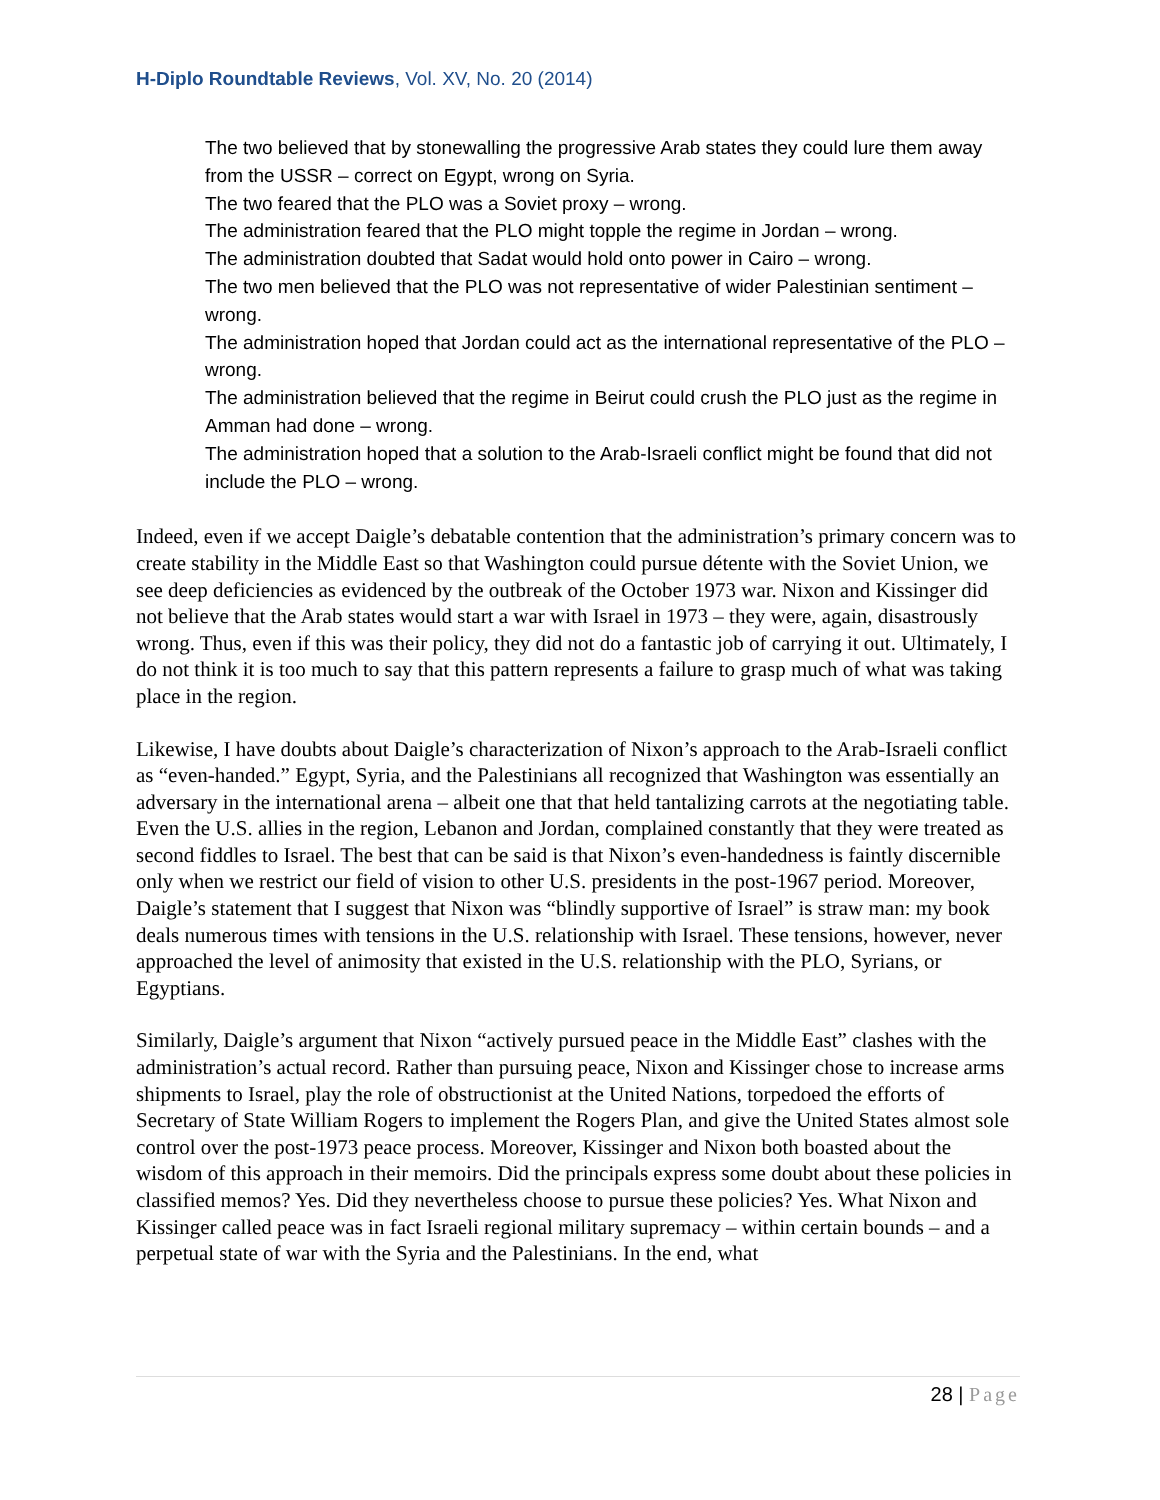H-Diplo Roundtable Reviews, Vol. XV, No. 20 (2014)
The two believed that by stonewalling the progressive Arab states they could lure them away from the USSR – correct on Egypt, wrong on Syria.
The two feared that the PLO was a Soviet proxy – wrong.
The administration feared that the PLO might topple the regime in Jordan – wrong.
The administration doubted that Sadat would hold onto power in Cairo – wrong.
The two men believed that the PLO was not representative of wider Palestinian sentiment – wrong.
The administration hoped that Jordan could act as the international representative of the PLO – wrong.
The administration believed that the regime in Beirut could crush the PLO just as the regime in Amman had done – wrong.
The administration hoped that a solution to the Arab-Israeli conflict might be found that did not include the PLO – wrong.
Indeed, even if we accept Daigle’s debatable contention that the administration’s primary concern was to create stability in the Middle East so that Washington could pursue détente with the Soviet Union, we see deep deficiencies as evidenced by the outbreak of the October 1973 war. Nixon and Kissinger did not believe that the Arab states would start a war with Israel in 1973 – they were, again, disastrously wrong. Thus, even if this was their policy, they did not do a fantastic job of carrying it out. Ultimately, I do not think it is too much to say that this pattern represents a failure to grasp much of what was taking place in the region.
Likewise, I have doubts about Daigle’s characterization of Nixon’s approach to the Arab-Israeli conflict as “even-handed.” Egypt, Syria, and the Palestinians all recognized that Washington was essentially an adversary in the international arena – albeit one that that held tantalizing carrots at the negotiating table. Even the U.S. allies in the region, Lebanon and Jordan, complained constantly that they were treated as second fiddles to Israel. The best that can be said is that Nixon’s even-handedness is faintly discernible only when we restrict our field of vision to other U.S. presidents in the post-1967 period. Moreover, Daigle’s statement that I suggest that Nixon was “blindly supportive of Israel” is straw man: my book deals numerous times with tensions in the U.S. relationship with Israel. These tensions, however, never approached the level of animosity that existed in the U.S. relationship with the PLO, Syrians, or Egyptians.
Similarly, Daigle’s argument that Nixon “actively pursued peace in the Middle East” clashes with the administration’s actual record. Rather than pursuing peace, Nixon and Kissinger chose to increase arms shipments to Israel, play the role of obstructionist at the United Nations, torpedoed the efforts of Secretary of State William Rogers to implement the Rogers Plan, and give the United States almost sole control over the post-1973 peace process. Moreover, Kissinger and Nixon both boasted about the wisdom of this approach in their memoirs. Did the principals express some doubt about these policies in classified memos? Yes. Did they nevertheless choose to pursue these policies? Yes. What Nixon and Kissinger called peace was in fact Israeli regional military supremacy – within certain bounds – and a perpetual state of war with the Syria and the Palestinians. In the end, what
28 | Page